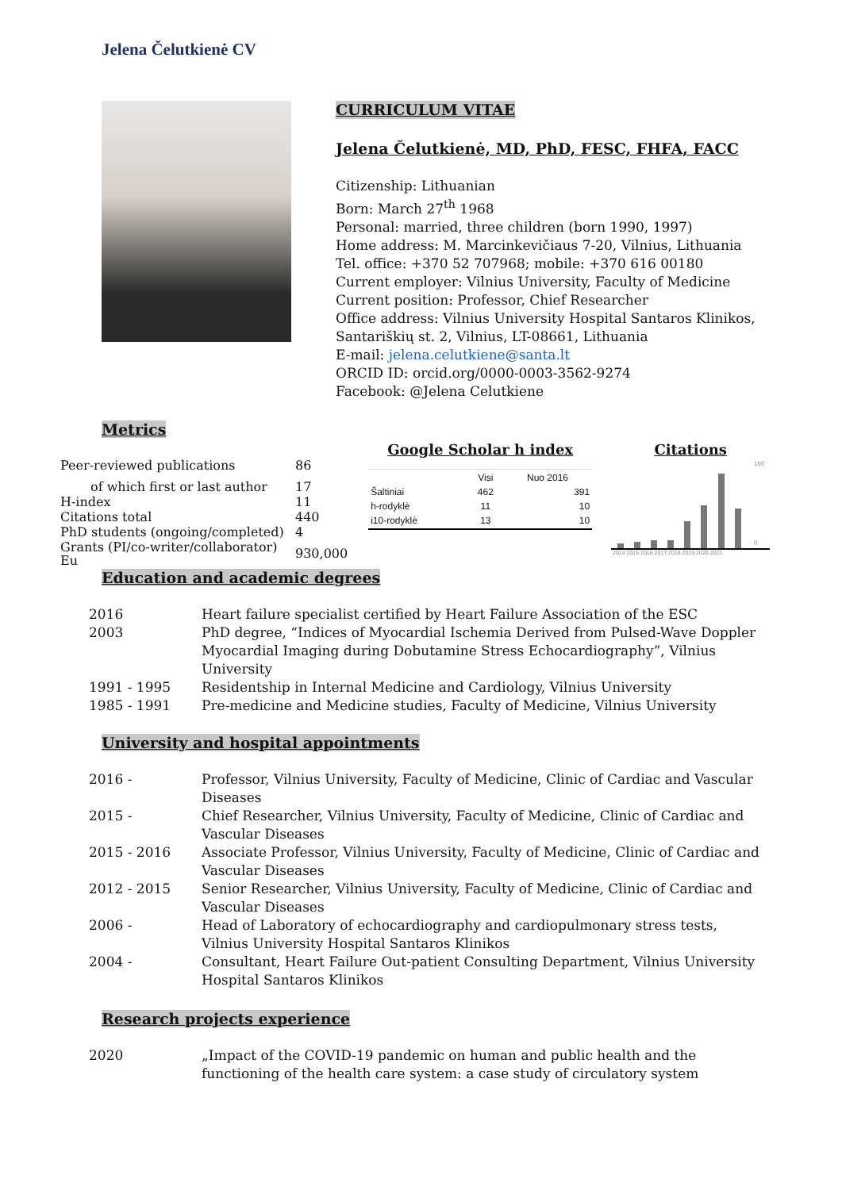Jelena Čelutkienė CV
CURRICULUM VITAE
Jelena Čelutkienė, MD, PhD, FESC, FHFA, FACC
Citizenship: Lithuanian
Born: March 27<sup>th</sup> 1968
Personal: married, three children (born 1990, 1997)
Home address: M. Marcinkevičiaus 7-20, Vilnius, Lithuania
Tel. office: +370 52 707968; mobile: +370 616 00180
Current employer: Vilnius University, Faculty of Medicine
Current position: Professor, Chief Researcher
Office address: Vilnius University Hospital Santaros Klinikos,
Santariškių st. 2, Vilnius, LT-08661, Lithuania
E-mail: jelena.celutkiene@santa.lt
ORCID ID: orcid.org/0000-0003-3562-9274
Facebook: @Jelena Celutkiene
Metrics
| Peer-reviewed publications | 86 |
| of which first or last author | 17 |
| H-index | 11 |
| Citations total | 440 |
| PhD students (ongoing/completed) | 4 |
| Grants (PI/co-writer/collaborator) Eu | 930,000 |
Google Scholar h index
| | Visi | Nuo 2016 |
| --- | --- | --- |
| Šaltiniai | 462 | 391 |
| h-rodyklė | 11 | 10 |
| i10-rodyklė | 13 | 10 |
Citations
2014 2015 2016 2017 2018 2019 2020 2021
160
0
Education and academic degrees
| 2016 | Heart failure specialist certified by Heart Failure Association of the ESC |
| 2003 | PhD degree, “Indices of Myocardial Ischemia Derived from Pulsed-Wave Doppler Myocardial Imaging during Dobutamine Stress Echocardiography”, Vilnius University |
| 1991 - 1995 | Residentship in Internal Medicine and Cardiology, Vilnius University |
| 1985 - 1991 | Pre-medicine and Medicine studies, Faculty of Medicine, Vilnius University |
University and hospital appointments
| 2016 - | Professor, Vilnius University, Faculty of Medicine, Clinic of Cardiac and Vascular Diseases |
| 2015 - | Chief Researcher, Vilnius University, Faculty of Medicine, Clinic of Cardiac and Vascular Diseases |
| 2015 - 2016 | Associate Professor, Vilnius University, Faculty of Medicine, Clinic of Cardiac and Vascular Diseases |
| 2012 - 2015 | Senior Researcher, Vilnius University, Faculty of Medicine, Clinic of Cardiac and Vascular Diseases |
| 2006 - | Head of Laboratory of echocardiography and cardiopulmonary stress tests, Vilnius University Hospital Santaros Klinikos |
| 2004 - | Consultant, Heart Failure Out-patient Consulting Department, Vilnius University Hospital Santaros Klinikos |
Research projects experience
| 2020 | „Impact of the COVID-19 pandemic on human and public health and the functioning of the health care system: a case study of circulatory system |